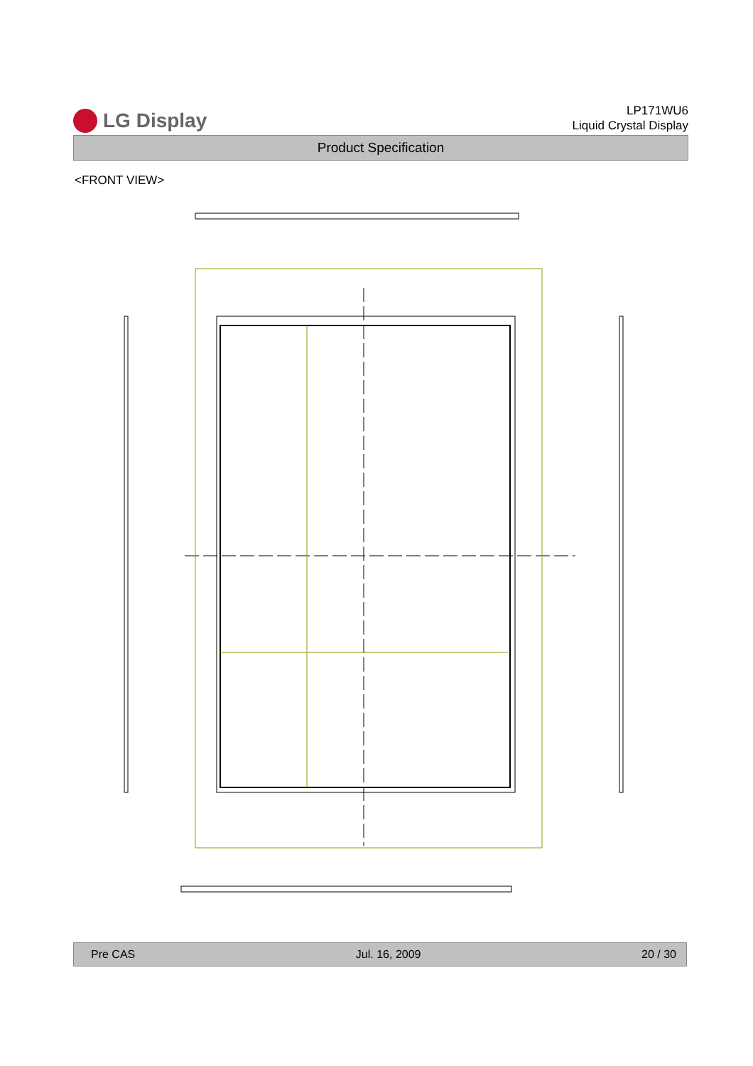LG Display
LP171WU6
Liquid Crystal Display
Product Specification
<FRONT VIEW>
Pre CAS Jul. 16, 2009 20 / 30